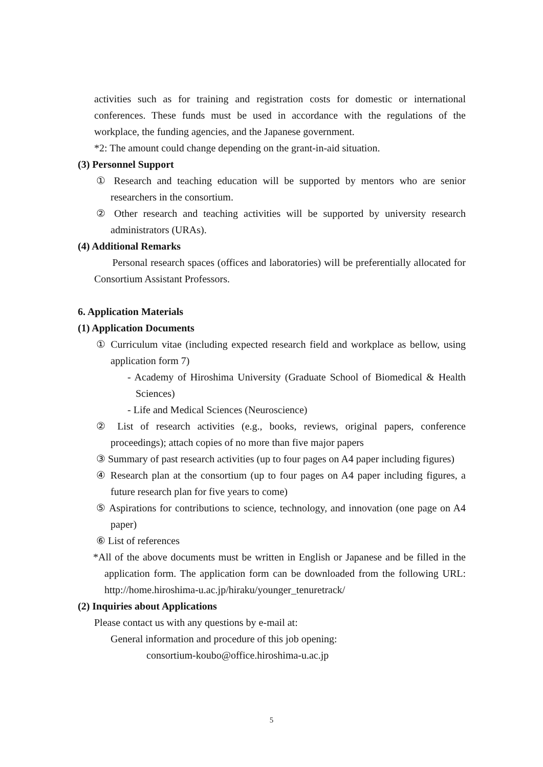activities such as for training and registration costs for domestic or international conferences. These funds must be used in accordance with the regulations of the workplace, the funding agencies, and the Japanese government.
*2: The amount could change depending on the grant-in-aid situation.
(3) Personnel Support
① Research and teaching education will be supported by mentors who are senior researchers in the consortium.
② Other research and teaching activities will be supported by university research administrators (URAs).
(4) Additional Remarks
Personal research spaces (offices and laboratories) will be preferentially allocated for Consortium Assistant Professors.
6. Application Materials
(1) Application Documents
① Curriculum vitae (including expected research field and workplace as bellow, using application form 7)
- Academy of Hiroshima University (Graduate School of Biomedical & Health Sciences)
- Life and Medical Sciences (Neuroscience)
② List of research activities (e.g., books, reviews, original papers, conference proceedings); attach copies of no more than five major papers
③ Summary of past research activities (up to four pages on A4 paper including figures)
④ Research plan at the consortium (up to four pages on A4 paper including figures, a future research plan for five years to come)
⑤ Aspirations for contributions to science, technology, and innovation (one page on A4 paper)
⑥ List of references
*All of the above documents must be written in English or Japanese and be filled in the application form. The application form can be downloaded from the following URL: http://home.hiroshima-u.ac.jp/hiraku/younger_tenuretrack/
(2) Inquiries about Applications
Please contact us with any questions by e-mail at:
General information and procedure of this job opening:
consortium-koubo@office.hiroshima-u.ac.jp
5